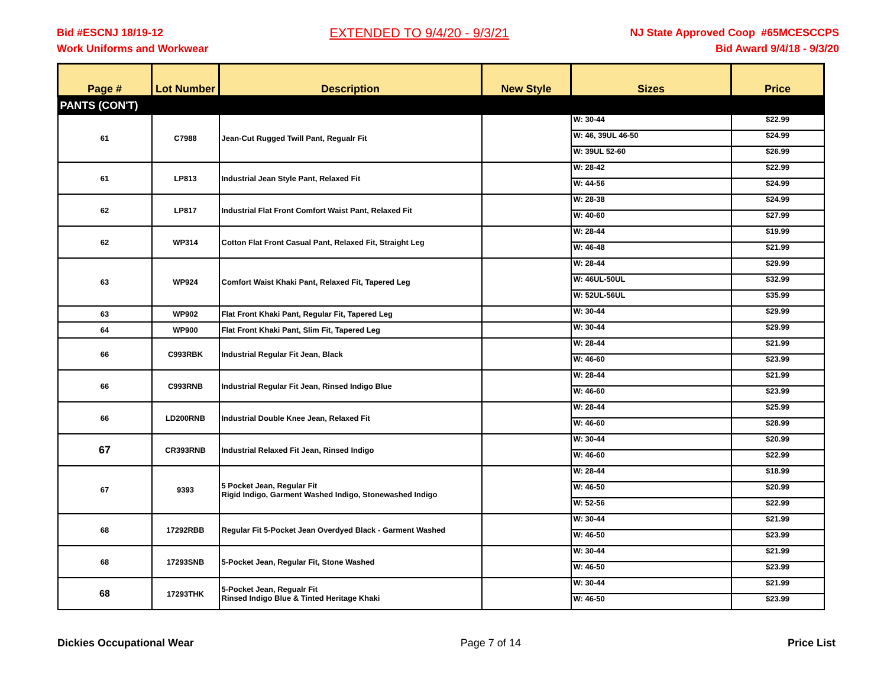Bid #ESCNJ 18/19-12
Work Uniforms and Workwear
EXTENDED TO 9/4/20 - 9/3/21
NJ State Approved Coop #65MCESCCPS
Bid Award 9/4/18 - 9/3/20
| Page # | Lot Number | Description | New Style | Sizes | Price |
| --- | --- | --- | --- | --- | --- |
| PANTS (CON'T) | | | | | |
| 61 | C7988 | Jean-Cut Rugged Twill Pant, Regualr Fit | | W: 30-44 | $22.99 |
| | | | | W: 46, 39UL 46-50 | $24.99 |
| | | | | W: 39UL 52-60 | $26.99 |
| 61 | LP813 | Industrial Jean Style Pant, Relaxed Fit | | W: 28-42 | $22.99 |
| | | | | W: 44-56 | $24.99 |
| 62 | LP817 | Industrial Flat Front Comfort Waist Pant, Relaxed Fit | | W: 28-38 | $24.99 |
| | | | | W: 40-60 | $27.99 |
| 62 | WP314 | Cotton Flat Front Casual Pant, Relaxed Fit, Straight Leg | | W: 28-44 | $19.99 |
| | | | | W: 46-48 | $21.99 |
| 63 | WP924 | Comfort Waist Khaki Pant, Relaxed Fit, Tapered Leg | | W: 28-44 | $29.99 |
| | | | | W: 46UL-50UL | $32.99 |
| | | | | W: 52UL-56UL | $35.99 |
| 63 | WP902 | Flat Front Khaki Pant, Regular Fit, Tapered Leg | | W: 30-44 | $29.99 |
| 64 | WP900 | Flat Front Khaki Pant, Slim Fit, Tapered Leg | | W: 30-44 | $29.99 |
| 66 | C993RBK | Industrial Regular Fit Jean, Black | | W: 28-44 | $21.99 |
| | | | | W: 46-60 | $23.99 |
| 66 | C993RNB | Industrial Regular Fit Jean, Rinsed Indigo Blue | | W: 28-44 | $21.99 |
| | | | | W: 46-60 | $23.99 |
| 66 | LD200RNB | Industrial Double Knee Jean, Relaxed Fit | | W: 28-44 | $25.99 |
| | | | | W: 46-60 | $28.99 |
| 67 | CR393RNB | Industrial Relaxed Fit Jean, Rinsed Indigo | | W: 30-44 | $20.99 |
| | | | | W: 46-60 | $22.99 |
| 67 | 9393 | 5 Pocket Jean, Regular Fit Rigid Indigo, Garment Washed Indigo, Stonewashed Indigo | | W: 28-44 | $18.99 |
| | | | | W: 46-50 | $20.99 |
| | | | | W: 52-56 | $22.99 |
| 68 | 17292RBB | Regular Fit 5-Pocket Jean Overdyed Black - Garment Washed | | W: 30-44 | $21.99 |
| | | | | W: 46-50 | $23.99 |
| 68 | 17293SNB | 5-Pocket Jean, Regular Fit, Stone Washed | | W: 30-44 | $21.99 |
| | | | | W: 46-50 | $23.99 |
| 68 | 17293THK | 5-Pocket Jean, Regualr Fit Rinsed Indigo Blue & Tinted Heritage Khaki | | W: 30-44 | $21.99 |
| | | | | W: 46-50 | $23.99 |
Dickies Occupational Wear Page 7 of 14 Price List